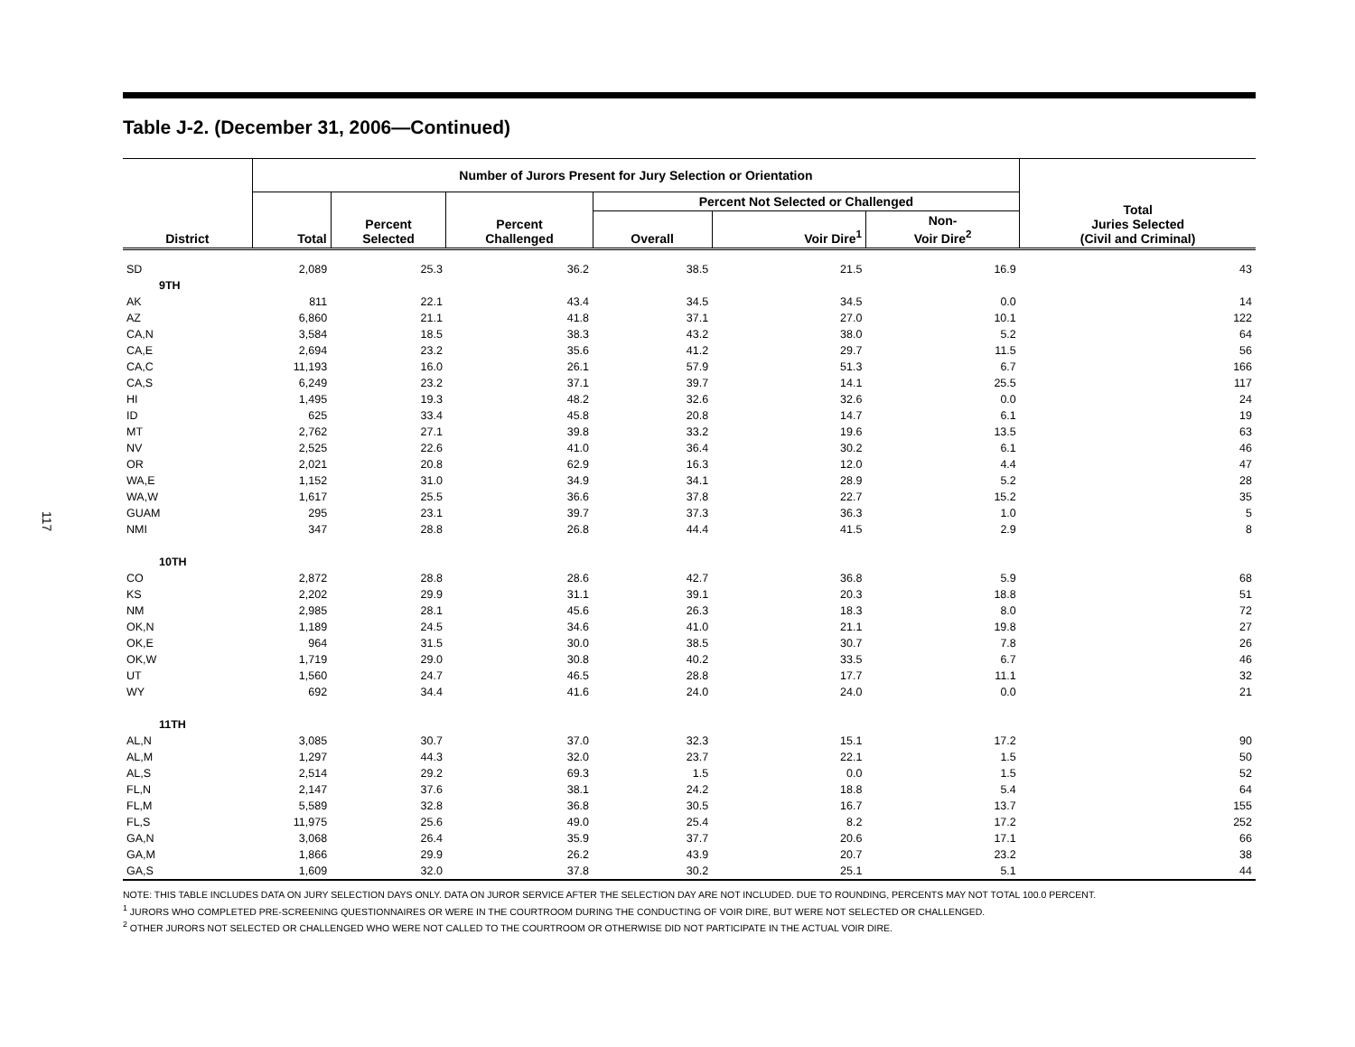117
Table J-2. (December 31, 2006—Continued)
| District | Number of Jurors Present for Jury Selection or Orientation | | | | | | Total Juries Selected (Civil and Criminal) |
| --- | --- | --- | --- | --- | --- | --- | --- |
| | Total | Percent Selected | Percent Challenged | Percent Not Selected or Challenged | | | |
| | | | | Overall | Voir Dire<sup>1</sup> | Non- Voir Dire<sup>2</sup> | |
| SD | 2,089 | 25.3 | 36.2 | 38.5 | 21.5 | 16.9 | 43 |
| 9TH | | | | | | | |
| AK | 811 | 22.1 | 43.4 | 34.5 | 34.5 | 0.0 | 14 |
| AZ | 6,860 | 21.1 | 41.8 | 37.1 | 27.0 | 10.1 | 122 |
| CA,N | 3,584 | 18.5 | 38.3 | 43.2 | 38.0 | 5.2 | 64 |
| CA,E | 2,694 | 23.2 | 35.6 | 41.2 | 29.7 | 11.5 | 56 |
| CA,C | 11,193 | 16.0 | 26.1 | 57.9 | 51.3 | 6.7 | 166 |
| CA,S | 6,249 | 23.2 | 37.1 | 39.7 | 14.1 | 25.5 | 117 |
| HI | 1,495 | 19.3 | 48.2 | 32.6 | 32.6 | 0.0 | 24 |
| ID | 625 | 33.4 | 45.8 | 20.8 | 14.7 | 6.1 | 19 |
| MT | 2,762 | 27.1 | 39.8 | 33.2 | 19.6 | 13.5 | 63 |
| NV | 2,525 | 22.6 | 41.0 | 36.4 | 30.2 | 6.1 | 46 |
| OR | 2,021 | 20.8 | 62.9 | 16.3 | 12.0 | 4.4 | 47 |
| WA,E | 1,152 | 31.0 | 34.9 | 34.1 | 28.9 | 5.2 | 28 |
| WA,W | 1,617 | 25.5 | 36.6 | 37.8 | 22.7 | 15.2 | 35 |
| GUAM | 295 | 23.1 | 39.7 | 37.3 | 36.3 | 1.0 | 5 |
| NMI | 347 | 28.8 | 26.8 | 44.4 | 41.5 | 2.9 | 8 |
| 10TH | | | | | | | |
| CO | 2,872 | 28.8 | 28.6 | 42.7 | 36.8 | 5.9 | 68 |
| KS | 2,202 | 29.9 | 31.1 | 39.1 | 20.3 | 18.8 | 51 |
| NM | 2,985 | 28.1 | 45.6 | 26.3 | 18.3 | 8.0 | 72 |
| OK,N | 1,189 | 24.5 | 34.6 | 41.0 | 21.1 | 19.8 | 27 |
| OK,E | 964 | 31.5 | 30.0 | 38.5 | 30.7 | 7.8 | 26 |
| OK,W | 1,719 | 29.0 | 30.8 | 40.2 | 33.5 | 6.7 | 46 |
| UT | 1,560 | 24.7 | 46.5 | 28.8 | 17.7 | 11.1 | 32 |
| WY | 692 | 34.4 | 41.6 | 24.0 | 24.0 | 0.0 | 21 |
| 11TH | | | | | | | |
| AL,N | 3,085 | 30.7 | 37.0 | 32.3 | 15.1 | 17.2 | 90 |
| AL,M | 1,297 | 44.3 | 32.0 | 23.7 | 22.1 | 1.5 | 50 |
| AL,S | 2,514 | 29.2 | 69.3 | 1.5 | 0.0 | 1.5 | 52 |
| FL,N | 2,147 | 37.6 | 38.1 | 24.2 | 18.8 | 5.4 | 64 |
| FL,M | 5,589 | 32.8 | 36.8 | 30.5 | 16.7 | 13.7 | 155 |
| FL,S | 11,975 | 25.6 | 49.0 | 25.4 | 8.2 | 17.2 | 252 |
| GA,N | 3,068 | 26.4 | 35.9 | 37.7 | 20.6 | 17.1 | 66 |
| GA,M | 1,866 | 29.9 | 26.2 | 43.9 | 20.7 | 23.2 | 38 |
| GA,S | 1,609 | 32.0 | 37.8 | 30.2 | 25.1 | 5.1 | 44 |
NOTE: THIS TABLE INCLUDES DATA ON JURY SELECTION DAYS ONLY. DATA ON JUROR SERVICE AFTER THE SELECTION DAY ARE NOT INCLUDED. DUE TO ROUNDING, PERCENTS MAY NOT TOTAL 100.0 PERCENT.
<sup>1</sup> JURORS WHO COMPLETED PRE-SCREENING QUESTIONNAIRES OR WERE IN THE COURTROOM DURING THE CONDUCTING OF VOIR DIRE, BUT WERE NOT SELECTED OR CHALLENGED.
<sup>2</sup> OTHER JURORS NOT SELECTED OR CHALLENGED WHO WERE NOT CALLED TO THE COURTROOM OR OTHERWISE DID NOT PARTICIPATE IN THE ACTUAL VOIR DIRE.